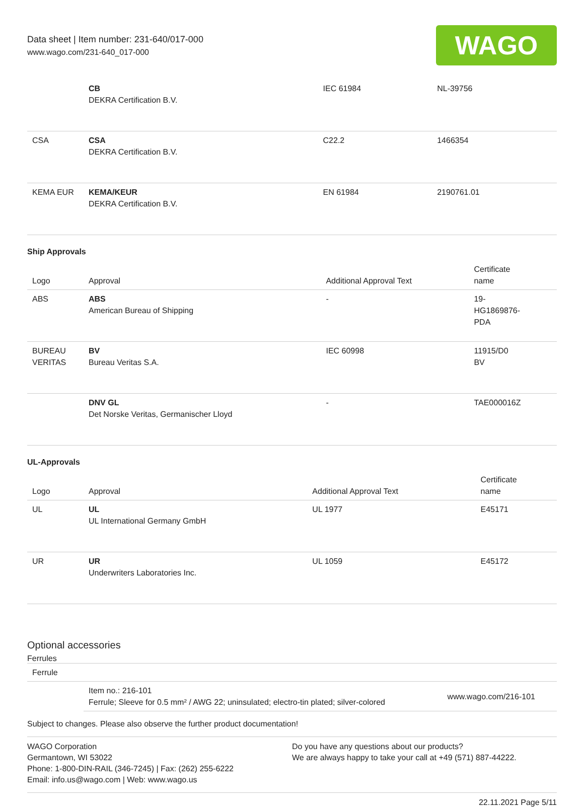Data sheet | Item number: 231-640/017-000
www.wago.com/231-640_017-000
WAGO
| | CB DEKRA Certification B.V. | IEC 61984 | NL-39756 |
| CSA | CSA DEKRA Certification B.V. | C22.2 | 1466354 |
| KEMA EUR | KEMA/KEUR DEKRA Certification B.V. | EN 61984 | 2190761.01 |
Ship Approvals
| Logo | Approval | Additional Approval Text | Certificate name |
| --- | --- | --- | --- |
| ABS | ABS American Bureau of Shipping | - | 19- HG1869876- PDA |
| BUREAU VERITAS | BV Bureau Veritas S.A. | IEC 60998 | 11915/D0 BV |
| | DNV GL Det Norske Veritas, Germanischer Lloyd | - | TAE000016Z |
UL-Approvals
| Logo | Approval | Additional Approval Text | Certificate name |
| --- | --- | --- | --- |
| UL | UL UL International Germany GmbH | UL 1977 | E45171 |
| UR | UR Underwriters Laboratories Inc. | UL 1059 | E45172 |
Optional accessories
Ferrules
| Ferrule | | |
| --- | --- | --- |
| | Item no.: 216-101 Ferrule; Sleeve for 0.5 mm² / AWG 22; uninsulated; electro-tin plated; silver-colored | www.wago.com/216-101 |
Subject to changes. Please also observe the further product documentation!
WAGO Corporation
Germantown, WI 53022
Phone: 1-800-DIN-RAIL (346-7245) | Fax: (262) 255-6222
Email: info.us@wago.com | Web: www.wago.us
Do you have any questions about our products?
We are always happy to take your call at +49 (571) 887-44222.
22.11.2021 Page 5/11